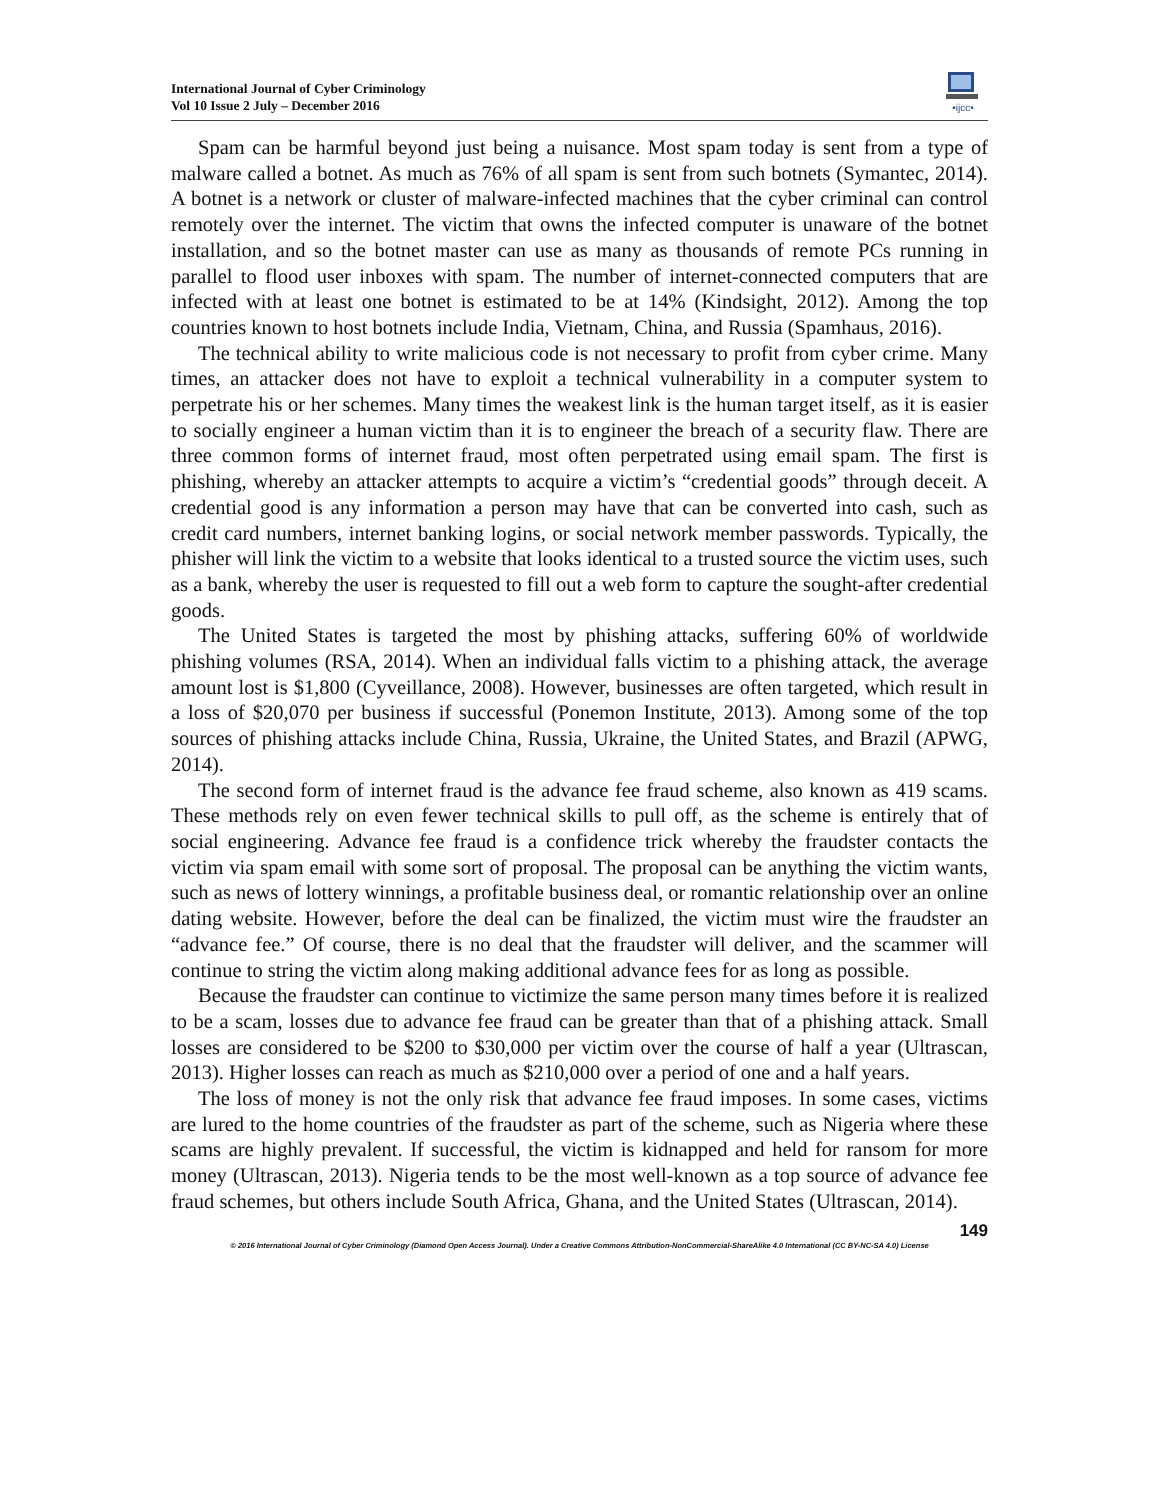International Journal of Cyber Criminology
Vol 10 Issue 2 July – December 2016
•ijcc•
Spam can be harmful beyond just being a nuisance. Most spam today is sent from a type of malware called a botnet. As much as 76% of all spam is sent from such botnets (Symantec, 2014). A botnet is a network or cluster of malware-infected machines that the cyber criminal can control remotely over the internet. The victim that owns the infected computer is unaware of the botnet installation, and so the botnet master can use as many as thousands of remote PCs running in parallel to flood user inboxes with spam. The number of internet-connected computers that are infected with at least one botnet is estimated to be at 14% (Kindsight, 2012). Among the top countries known to host botnets include India, Vietnam, China, and Russia (Spamhaus, 2016).
The technical ability to write malicious code is not necessary to profit from cyber crime. Many times, an attacker does not have to exploit a technical vulnerability in a computer system to perpetrate his or her schemes. Many times the weakest link is the human target itself, as it is easier to socially engineer a human victim than it is to engineer the breach of a security flaw. There are three common forms of internet fraud, most often perpetrated using email spam. The first is phishing, whereby an attacker attempts to acquire a victim’s “credential goods” through deceit. A credential good is any information a person may have that can be converted into cash, such as credit card numbers, internet banking logins, or social network member passwords. Typically, the phisher will link the victim to a website that looks identical to a trusted source the victim uses, such as a bank, whereby the user is requested to fill out a web form to capture the sought-after credential goods.
The United States is targeted the most by phishing attacks, suffering 60% of worldwide phishing volumes (RSA, 2014). When an individual falls victim to a phishing attack, the average amount lost is $1,800 (Cyveillance, 2008). However, businesses are often targeted, which result in a loss of $20,070 per business if successful (Ponemon Institute, 2013). Among some of the top sources of phishing attacks include China, Russia, Ukraine, the United States, and Brazil (APWG, 2014).
The second form of internet fraud is the advance fee fraud scheme, also known as 419 scams. These methods rely on even fewer technical skills to pull off, as the scheme is entirely that of social engineering. Advance fee fraud is a confidence trick whereby the fraudster contacts the victim via spam email with some sort of proposal. The proposal can be anything the victim wants, such as news of lottery winnings, a profitable business deal, or romantic relationship over an online dating website. However, before the deal can be finalized, the victim must wire the fraudster an “advance fee.” Of course, there is no deal that the fraudster will deliver, and the scammer will continue to string the victim along making additional advance fees for as long as possible.
Because the fraudster can continue to victimize the same person many times before it is realized to be a scam, losses due to advance fee fraud can be greater than that of a phishing attack. Small losses are considered to be $200 to $30,000 per victim over the course of half a year (Ultrascan, 2013). Higher losses can reach as much as $210,000 over a period of one and a half years.
The loss of money is not the only risk that advance fee fraud imposes. In some cases, victims are lured to the home countries of the fraudster as part of the scheme, such as Nigeria where these scams are highly prevalent. If successful, the victim is kidnapped and held for ransom for more money (Ultrascan, 2013). Nigeria tends to be the most well-known as a top source of advance fee fraud schemes, but others include South Africa, Ghana, and the United States (Ultrascan, 2014).
149
© 2016 International Journal of Cyber Criminology (Diamond Open Access Journal). Under a Creative Commons Attribution-NonCommercial-ShareAlike 4.0 International (CC BY-NC-SA 4.0) License